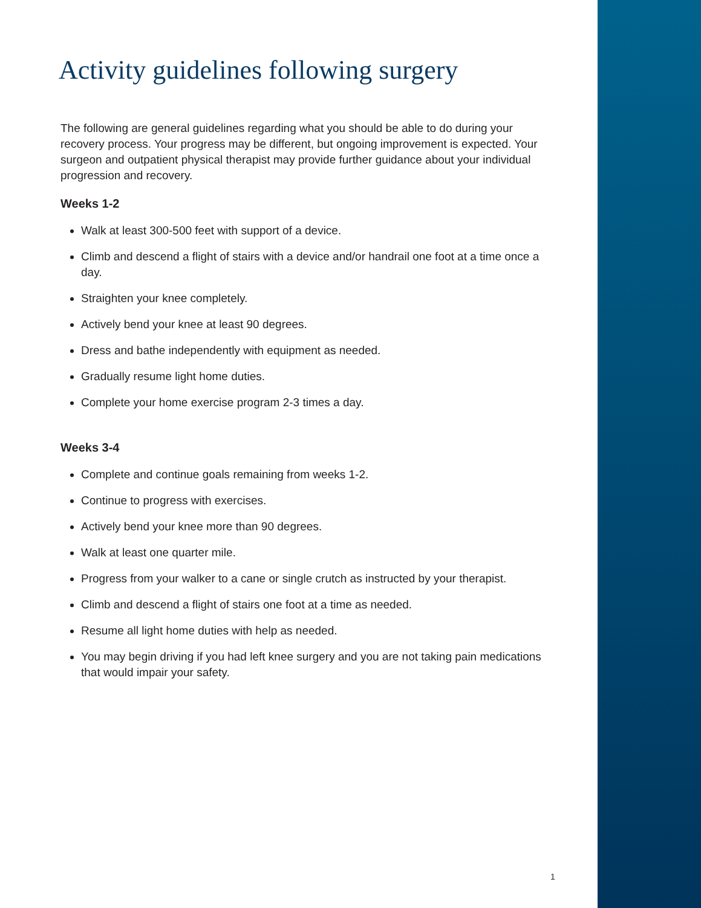Activity guidelines following surgery
The following are general guidelines regarding what you should be able to do during your recovery process. Your progress may be different, but ongoing improvement is expected. Your surgeon and outpatient physical therapist may provide further guidance about your individual progression and recovery.
Weeks 1-2
Walk at least 300-500 feet with support of a device.
Climb and descend a flight of stairs with a device and/or handrail one foot at a time once a day.
Straighten your knee completely.
Actively bend your knee at least 90 degrees.
Dress and bathe independently with equipment as needed.
Gradually resume light home duties.
Complete your home exercise program 2-3 times a day.
Weeks 3-4
Complete and continue goals remaining from weeks 1-2.
Continue to progress with exercises.
Actively bend your knee more than 90 degrees.
Walk at least one quarter mile.
Progress from your walker to a cane or single crutch as instructed by your therapist.
Climb and descend a flight of stairs one foot at a time as needed.
Resume all light home duties with help as needed.
You may begin driving if you had left knee surgery and you are not taking pain medications that would impair your safety.
1